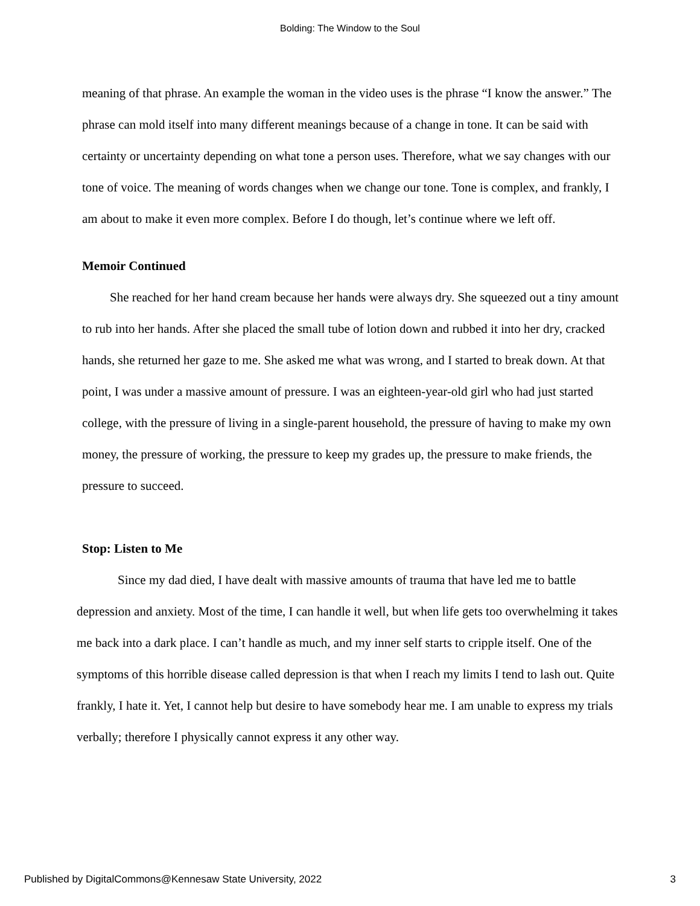Bolding: The Window to the Soul
meaning of that phrase. An example the woman in the video uses is the phrase “I know the answer.” The phrase can mold itself into many different meanings because of a change in tone. It can be said with certainty or uncertainty depending on what tone a person uses. Therefore, what we say changes with our tone of voice. The meaning of words changes when we change our tone. Tone is complex, and frankly, I am about to make it even more complex. Before I do though, let’s continue where we left off.
Memoir Continued
She reached for her hand cream because her hands were always dry. She squeezed out a tiny amount to rub into her hands. After she placed the small tube of lotion down and rubbed it into her dry, cracked hands, she returned her gaze to me. She asked me what was wrong, and I started to break down. At that point, I was under a massive amount of pressure. I was an eighteen-year-old girl who had just started college, with the pressure of living in a single-parent household, the pressure of having to make my own money, the pressure of working, the pressure to keep my grades up, the pressure to make friends, the pressure to succeed.
Stop: Listen to Me
Since my dad died, I have dealt with massive amounts of trauma that have led me to battle depression and anxiety. Most of the time, I can handle it well, but when life gets too overwhelming it takes me back into a dark place. I can’t handle as much, and my inner self starts to cripple itself. One of the symptoms of this horrible disease called depression is that when I reach my limits I tend to lash out. Quite frankly, I hate it. Yet, I cannot help but desire to have somebody hear me. I am unable to express my trials verbally; therefore I physically cannot express it any other way.
Published by DigitalCommons@Kennesaw State University, 2022 3